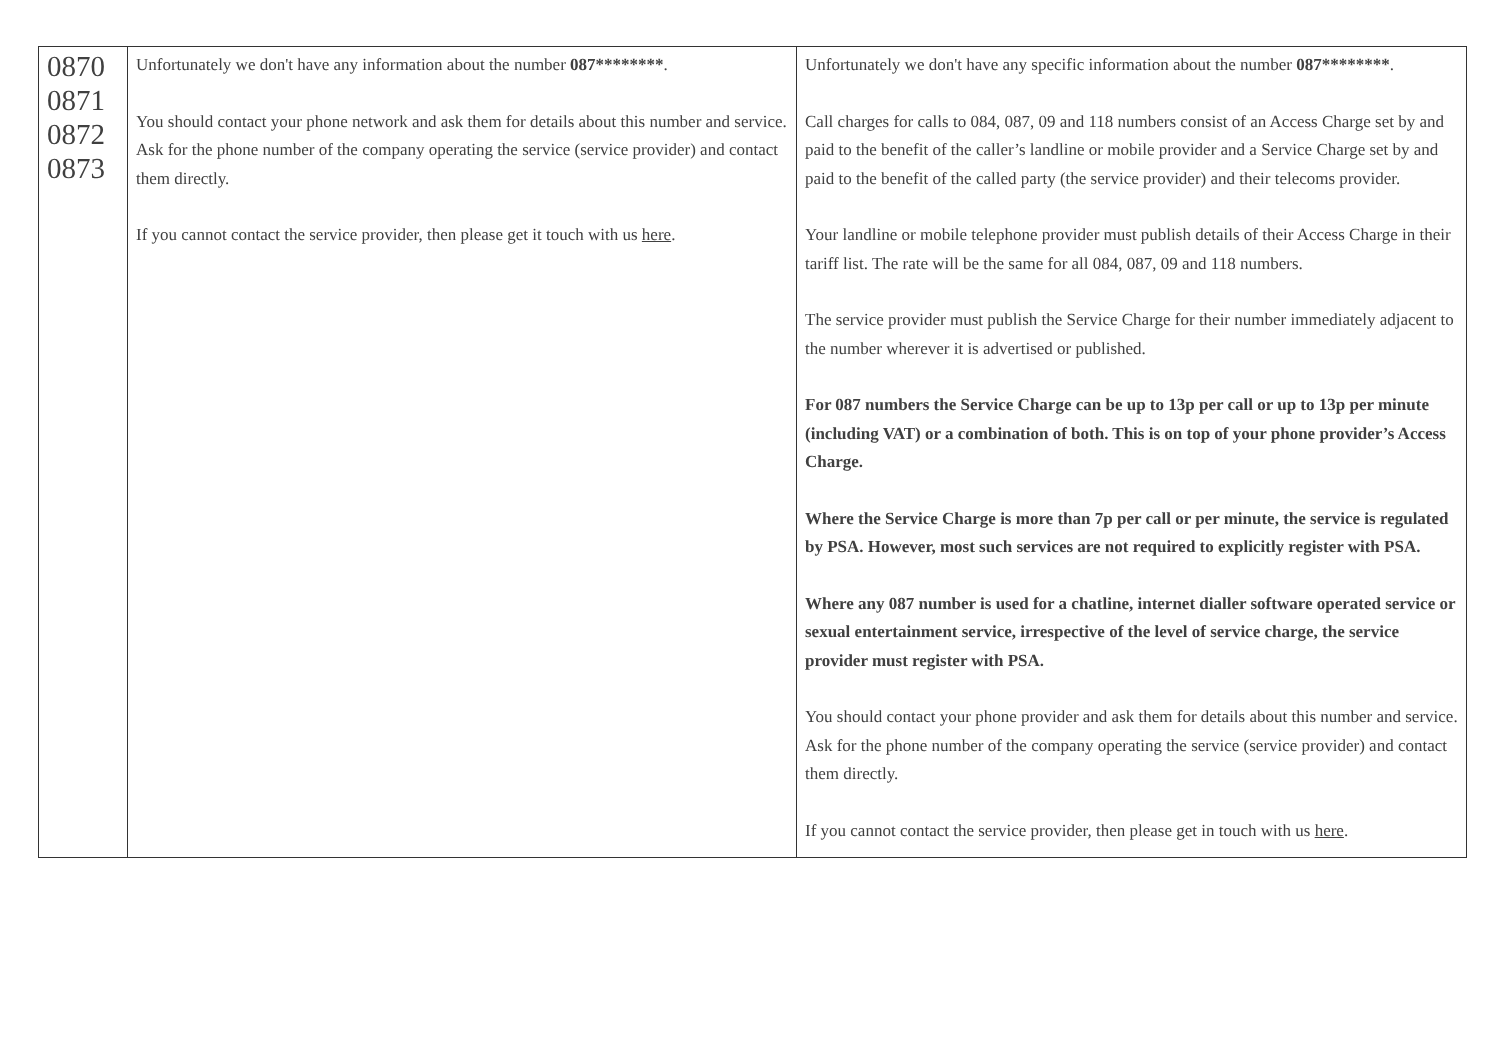| 0870 0871 0872 0873 | Unfortunately we don't have any information about the number 087******** . You should contact your phone network and ask them for details about this number and service. Ask for the phone number of the company operating the service (service provider) and contact them directly. If you cannot contact the service provider, then please get it touch with us here . | Unfortunately we don't have any specific information about the number 087******** . Call charges for calls to 084, 087, 09 and 118 numbers consist of an Access Charge set by and paid to the benefit of the caller’s landline or mobile provider and a Service Charge set by and paid to the benefit of the called party (the service provider) and their telecoms provider. Your landline or mobile telephone provider must publish details of their Access Charge in their tariff list. The rate will be the same for all 084, 087, 09 and 118 numbers. The service provider must publish the Service Charge for their number immediately adjacent to the number wherever it is advertised or published. For 087 numbers the Service Charge can be up to 13p per call or up to 13p per minute (including VAT) or a combination of both. This is on top of your phone provider’s Access Charge. Where the Service Charge is more than 7p per call or per minute, the service is regulated by PSA. However, most such services are not required to explicitly register with PSA. Where any 087 number is used for a chatline, internet dialler software operated service or sexual entertainment service, irrespective of the level of service charge, the service provider must register with PSA. You should contact your phone provider and ask them for details about this number and service. Ask for the phone number of the company operating the service (service provider) and contact them directly. If you cannot contact the service provider, then please get in touch with us here . |